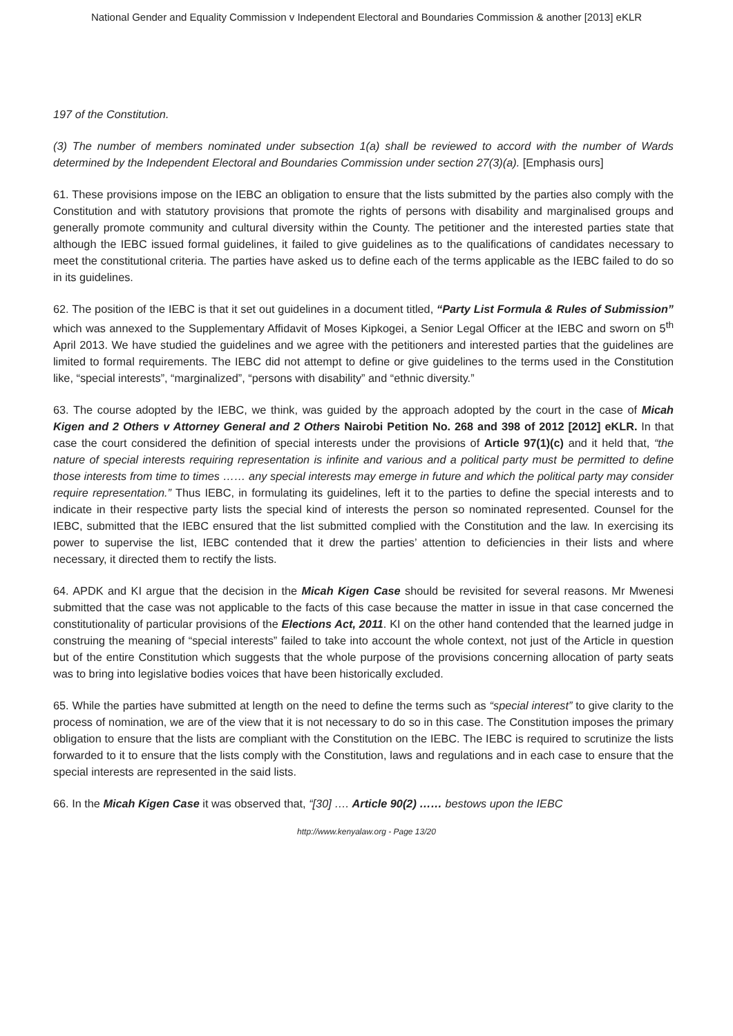National Gender and Equality Commission v Independent Electoral and Boundaries Commission & another [2013] eKLR
197 of the Constitution.
(3) The number of members nominated under subsection 1(a) shall be reviewed to accord with the number of Wards determined by the Independent Electoral and Boundaries Commission under section 27(3)(a). [Emphasis ours]
61. These provisions impose on the IEBC an obligation to ensure that the lists submitted by the parties also comply with the Constitution and with statutory provisions that promote the rights of persons with disability and marginalised groups and generally promote community and cultural diversity within the County. The petitioner and the interested parties state that although the IEBC issued formal guidelines, it failed to give guidelines as to the qualifications of candidates necessary to meet the constitutional criteria. The parties have asked us to define each of the terms applicable as the IEBC failed to do so in its guidelines.
62. The position of the IEBC is that it set out guidelines in a document titled, “Party List Formula & Rules of Submission” which was annexed to the Supplementary Affidavit of Moses Kipkogei, a Senior Legal Officer at the IEBC and sworn on 5<sup>th</sup> April 2013. We have studied the guidelines and we agree with the petitioners and interested parties that the guidelines are limited to formal requirements. The IEBC did not attempt to define or give guidelines to the terms used in the Constitution like, “special interests”, “marginalized”, “persons with disability” and “ethnic diversity.”
63. The course adopted by the IEBC, we think, was guided by the approach adopted by the court in the case of Micah Kigen and 2 Others v Attorney General and 2 Others Nairobi Petition No. 268 and 398 of 2012 [2012] eKLR. In that case the court considered the definition of special interests under the provisions of Article 97(1)(c) and it held that, “the nature of special interests requiring representation is infinite and various and a political party must be permitted to define those interests from time to times …… any special interests may emerge in future and which the political party may consider require representation.” Thus IEBC, in formulating its guidelines, left it to the parties to define the special interests and to indicate in their respective party lists the special kind of interests the person so nominated represented. Counsel for the IEBC, submitted that the IEBC ensured that the list submitted complied with the Constitution and the law. In exercising its power to supervise the list, IEBC contended that it drew the parties’ attention to deficiencies in their lists and where necessary, it directed them to rectify the lists.
64. APDK and KI argue that the decision in the Micah Kigen Case should be revisited for several reasons. Mr Mwenesi submitted that the case was not applicable to the facts of this case because the matter in issue in that case concerned the constitutionality of particular provisions of the Elections Act, 2011. KI on the other hand contended that the learned judge in construing the meaning of “special interests” failed to take into account the whole context, not just of the Article in question but of the entire Constitution which suggests that the whole purpose of the provisions concerning allocation of party seats was to bring into legislative bodies voices that have been historically excluded.
65. While the parties have submitted at length on the need to define the terms such as “special interest” to give clarity to the process of nomination, we are of the view that it is not necessary to do so in this case. The Constitution imposes the primary obligation to ensure that the lists are compliant with the Constitution on the IEBC. The IEBC is required to scrutinize the lists forwarded to it to ensure that the lists comply with the Constitution, laws and regulations and in each case to ensure that the special interests are represented in the said lists.
66. In the Micah Kigen Case it was observed that, “[30] …. Article 90(2) …… bestows upon the IEBC
http://www.kenyalaw.org - Page 13/20